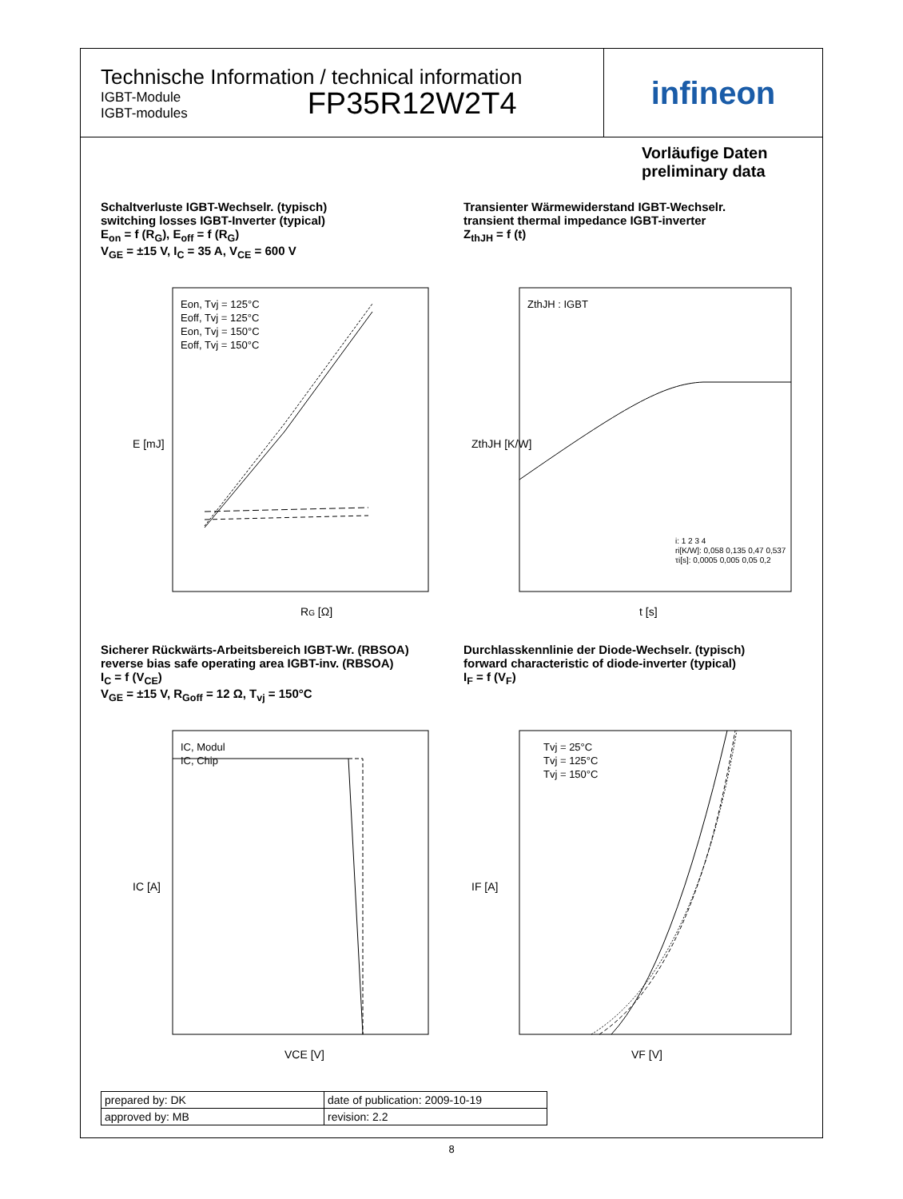Technische Information / technical information
IGBT-Module
IGBT-modules
FP35R12W2T4
infineon
Vorläufige Daten
preliminary data
Schaltverluste IGBT-Wechselr. (typisch)
switching losses IGBT-Inverter (typical)
E<sub>on</sub> = f (R<sub>G</sub>), E<sub>off</sub> = f (R<sub>G</sub>)
V<sub>GE</sub> = ±15 V, I<sub>C</sub> = 35 A, V<sub>CE</sub> = 600 V
E [mJ]
RG [Ω]
Eon, Tvj = 125°C
Eoff, Tvj = 125°C
Eon, Tvj = 150°C
Eoff, Tvj = 150°C
Transienter Wärmewiderstand IGBT-Wechselr.
transient thermal impedance IGBT-inverter
Z<sub>thJH</sub> = f (t)
ZthJH [K/W]
t [s]
ZthJH : IGBT
i: 1 2 3 4
ri[K/W]: 0,058 0,135 0,47 0,537
τi[s]: 0,0005 0,005 0,05 0,2
Sicherer Rückwärts-Arbeitsbereich IGBT-Wr. (RBSOA)
reverse bias safe operating area IGBT-inv. (RBSOA)
I<sub>C</sub> = f (V<sub>CE</sub>)
V<sub>GE</sub> = ±15 V, R<sub>Goff</sub> = 12 Ω, T<sub>vj</sub> = 150°C
IC [A]
VCE [V]
IC, Modul
IC, Chip
Durchlasskennlinie der Diode-Wechselr. (typisch)
forward characteristic of diode-inverter (typical)
I<sub>F</sub> = f (V<sub>F</sub>)
IF [A]
VF [V]
Tvj = 25°C
Tvj = 125°C
Tvj = 150°C
| prepared by: DK | date of publication: 2009-10-19 |
| approved by: MB | revision: 2.2 |
8